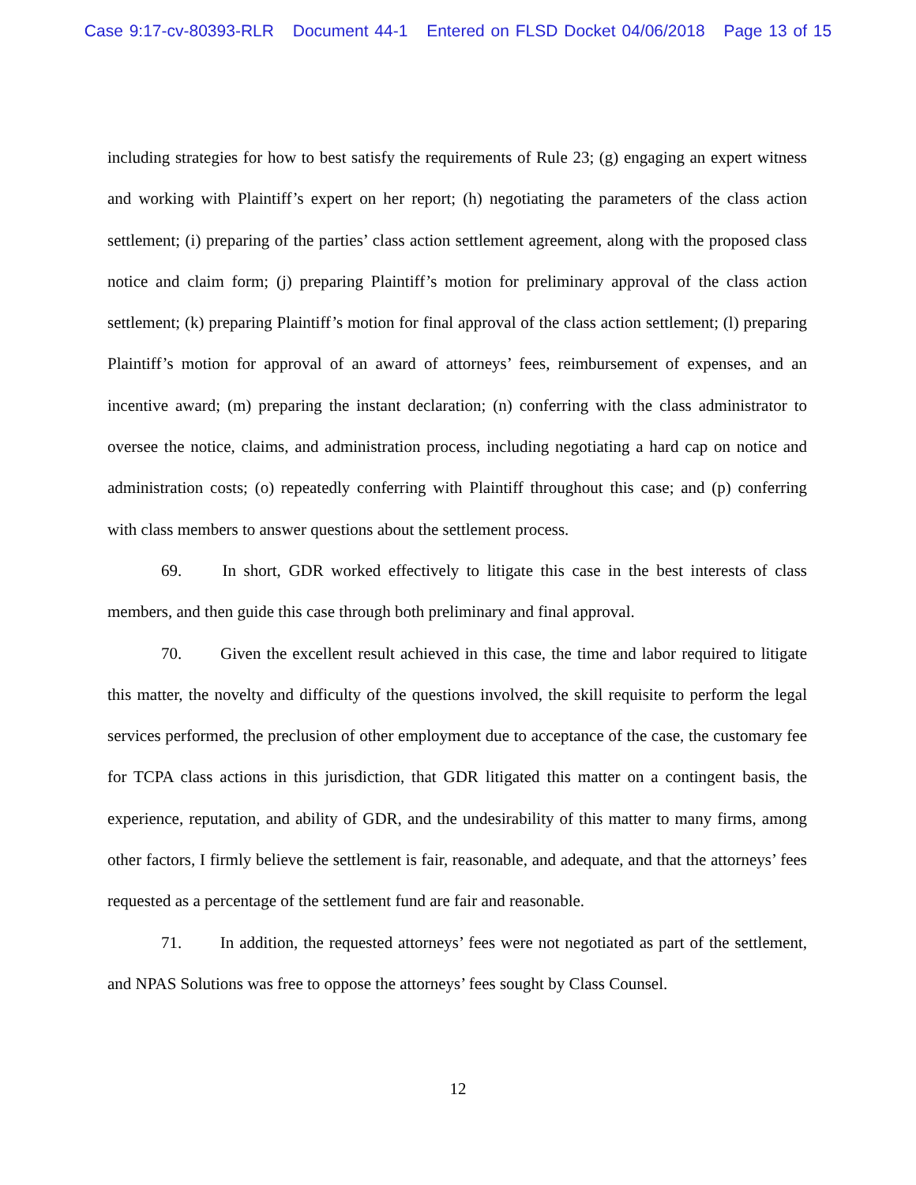Case 9:17-cv-80393-RLR Document 44-1 Entered on FLSD Docket 04/06/2018 Page 13 of 15
including strategies for how to best satisfy the requirements of Rule 23; (g) engaging an expert witness and working with Plaintiff’s expert on her report; (h) negotiating the parameters of the class action settlement; (i) preparing of the parties’ class action settlement agreement, along with the proposed class notice and claim form; (j) preparing Plaintiff’s motion for preliminary approval of the class action settlement; (k) preparing Plaintiff’s motion for final approval of the class action settlement; (l) preparing Plaintiff’s motion for approval of an award of attorneys’ fees, reimbursement of expenses, and an incentive award; (m) preparing the instant declaration; (n) conferring with the class administrator to oversee the notice, claims, and administration process, including negotiating a hard cap on notice and administration costs; (o) repeatedly conferring with Plaintiff throughout this case; and (p) conferring with class members to answer questions about the settlement process.
69. In short, GDR worked effectively to litigate this case in the best interests of class members, and then guide this case through both preliminary and final approval.
70. Given the excellent result achieved in this case, the time and labor required to litigate this matter, the novelty and difficulty of the questions involved, the skill requisite to perform the legal services performed, the preclusion of other employment due to acceptance of the case, the customary fee for TCPA class actions in this jurisdiction, that GDR litigated this matter on a contingent basis, the experience, reputation, and ability of GDR, and the undesirability of this matter to many firms, among other factors, I firmly believe the settlement is fair, reasonable, and adequate, and that the attorneys’ fees requested as a percentage of the settlement fund are fair and reasonable.
71. In addition, the requested attorneys’ fees were not negotiated as part of the settlement, and NPAS Solutions was free to oppose the attorneys’ fees sought by Class Counsel.
12